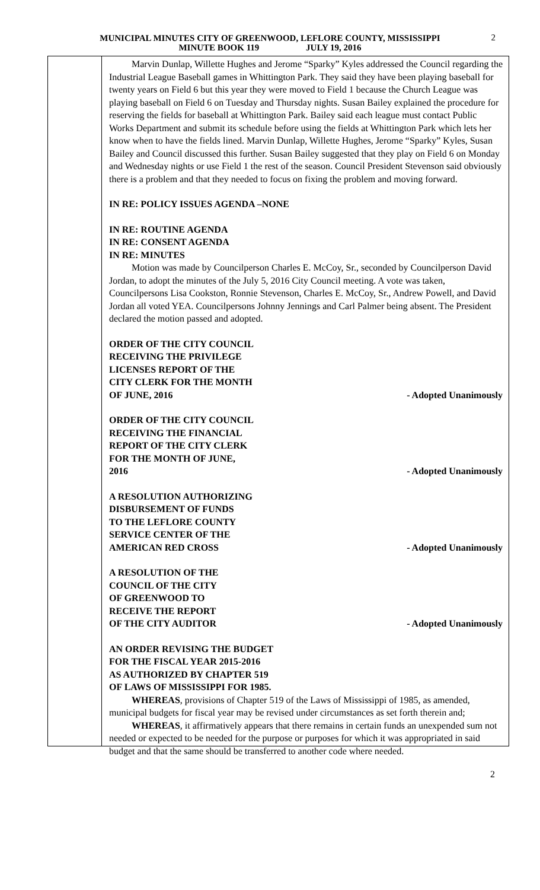MUNICIPAL MINUTES CITY OF GREENWOOD, LEFLORE COUNTY, MISSISSIPPI
MINUTE BOOK 119 JULY 19, 2016
2
Marvin Dunlap, Willette Hughes and Jerome “Sparky” Kyles addressed the Council regarding the Industrial League Baseball games in Whittington Park. They said they have been playing baseball for twenty years on Field 6 but this year they were moved to Field 1 because the Church League was playing baseball on Field 6 on Tuesday and Thursday nights. Susan Bailey explained the procedure for reserving the fields for baseball at Whittington Park. Bailey said each league must contact Public Works Department and submit its schedule before using the fields at Whittington Park which lets her know when to have the fields lined. Marvin Dunlap, Willette Hughes, Jerome “Sparky” Kyles, Susan Bailey and Council discussed this further. Susan Bailey suggested that they play on Field 6 on Monday and Wednesday nights or use Field 1 the rest of the season. Council President Stevenson said obviously there is a problem and that they needed to focus on fixing the problem and moving forward.
IN RE: POLICY ISSUES AGENDA –NONE
IN RE: ROUTINE AGENDA
IN RE: CONSENT AGENDA
IN RE: MINUTES
Motion was made by Councilperson Charles E. McCoy, Sr., seconded by Councilperson David Jordan, to adopt the minutes of the July 5, 2016 City Council meeting. A vote was taken, Councilpersons Lisa Cookston, Ronnie Stevenson, Charles E. McCoy, Sr., Andrew Powell, and David Jordan all voted YEA. Councilpersons Johnny Jennings and Carl Palmer being absent. The President declared the motion passed and adopted.
ORDER OF THE CITY COUNCIL
RECEIVING THE PRIVILEGE
LICENSES REPORT OF THE
CITY CLERK FOR THE MONTH
OF JUNE, 2016
- Adopted Unanimously
ORDER OF THE CITY COUNCIL
RECEIVING THE FINANCIAL
REPORT OF THE CITY CLERK
FOR THE MONTH OF JUNE,
2016
- Adopted Unanimously
A RESOLUTION AUTHORIZING
DISBURSEMENT OF FUNDS
TO THE LEFLORE COUNTY
SERVICE CENTER OF THE
AMERICAN RED CROSS
- Adopted Unanimously
A RESOLUTION OF THE
COUNCIL OF THE CITY
OF GREENWOOD TO
RECEIVE THE REPORT
OF THE CITY AUDITOR
- Adopted Unanimously
AN ORDER REVISING THE BUDGET
FOR THE FISCAL YEAR 2015-2016
AS AUTHORIZED BY CHAPTER 519
OF LAWS OF MISSISSIPPI FOR 1985.
WHEREAS, provisions of Chapter 519 of the Laws of Mississippi of 1985, as amended, municipal budgets for fiscal year may be revised under circumstances as set forth therein and;
WHEREAS, it affirmatively appears that there remains in certain funds an unexpended sum not needed or expected to be needed for the purpose or purposes for which it was appropriated in said budget and that the same should be transferred to another code where needed.
2